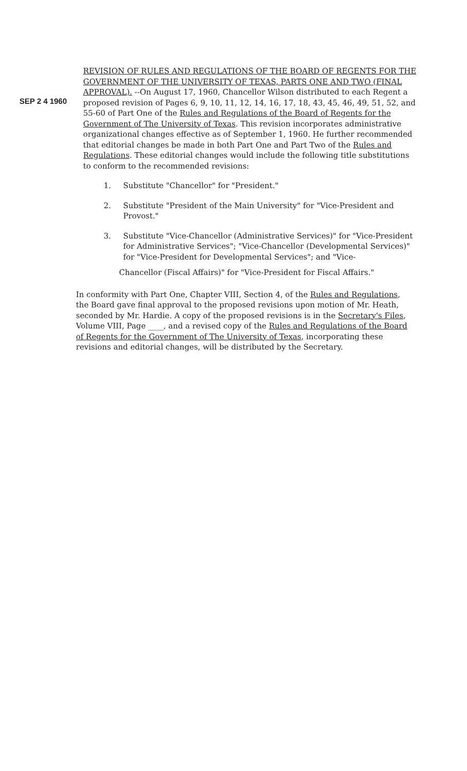SEP 2 4 1960
REVISION OF RULES AND REGULATIONS OF THE BOARD OF REGENTS FOR THE GOVERNMENT OF THE UNIVERSITY OF TEXAS, PARTS ONE AND TWO (FINAL APPROVAL). --On August 17, 1960, Chancellor Wilson distributed to each Regent a proposed revision of Pages 6, 9, 10, 11, 12, 14, 16, 17, 18, 43, 45, 46, 49, 51, 52, and 55-60 of Part One of the Rules and Regulations of the Board of Regents for the Government of The University of Texas. This revision incorporates administrative organizational changes effective as of September 1, 1960. He further recommended that editorial changes be made in both Part One and Part Two of the Rules and Regulations. These editorial changes would include the following title substitutions to conform to the recommended revisions:
1. Substitute "Chancellor" for "President."
2. Substitute "President of the Main University" for "Vice-President and Provost."
3. Substitute "Vice-Chancellor (Administrative Services)" for "Vice-President for Administrative Services"; "Vice-Chancellor (Developmental Services)" for "Vice-President for Developmental Services"; and "Vice-
Chancellor (Fiscal Affairs)" for "Vice-President for Fiscal Affairs."
In conformity with Part One, Chapter VIII, Section 4, of the Rules and Regulations, the Board gave final approval to the proposed revisions upon motion of Mr. Heath, seconded by Mr. Hardie. A copy of the proposed revisions is in the Secretary's Files, Volume VIII, Page ____, and a revised copy of the Rules and Regulations of the Board of Regents for the Government of The University of Texas, incorporating these revisions and editorial changes, will be distributed by the Secretary.